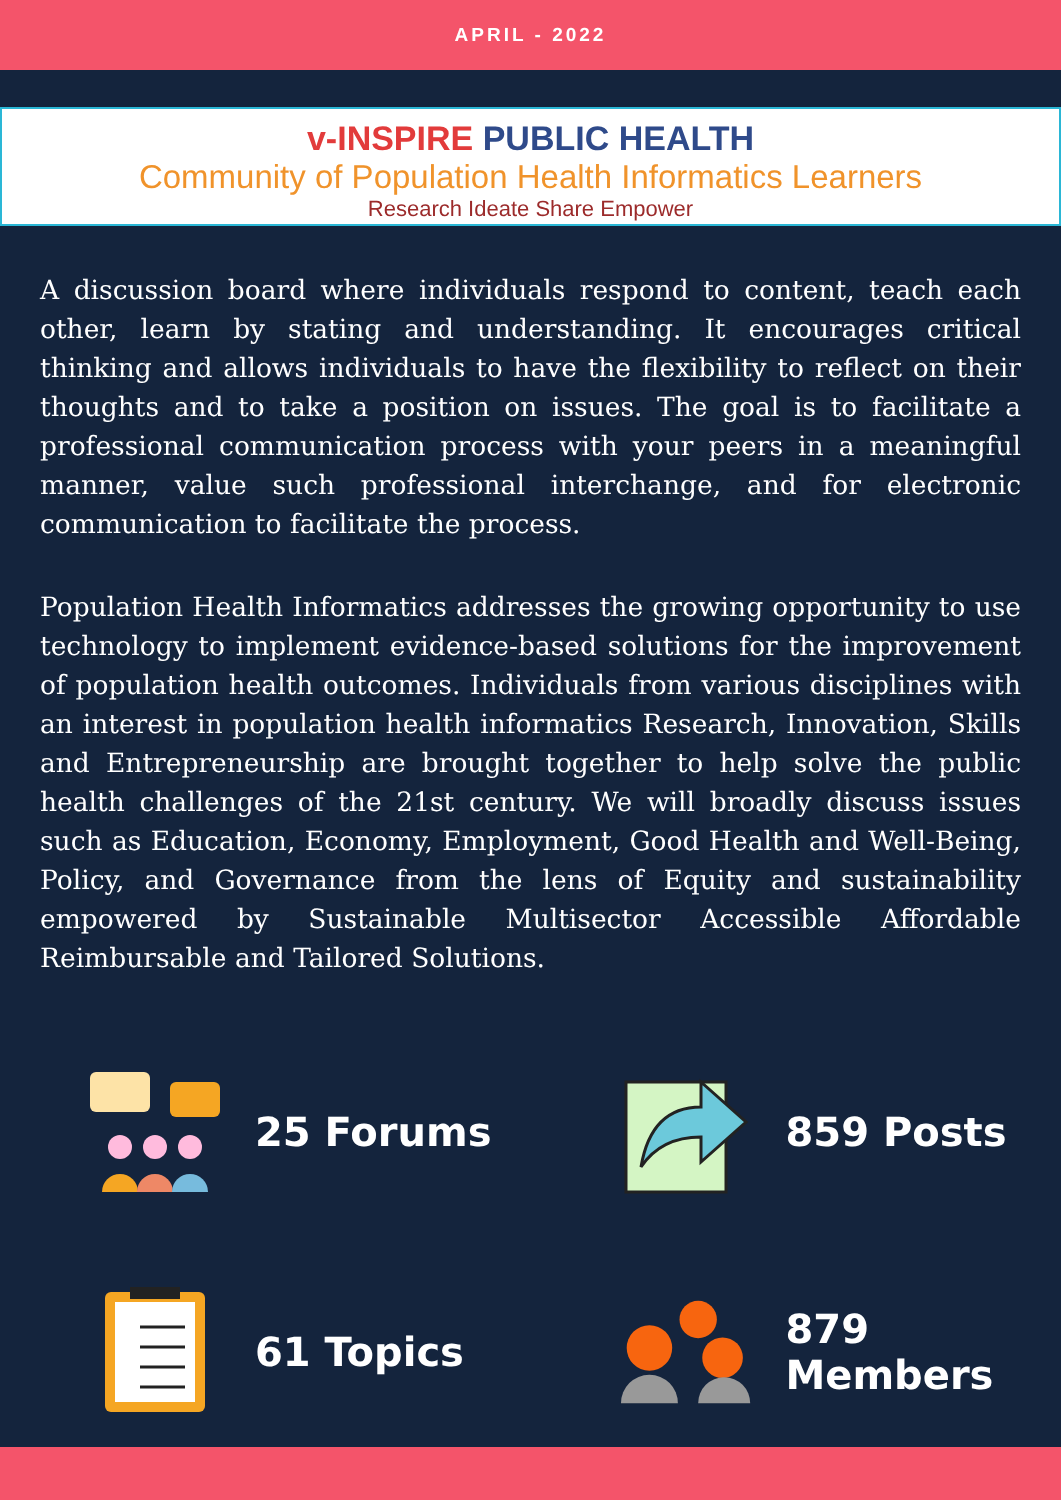APRIL - 2022
v-INSPIRE PUBLIC HEALTH
Community of Population Health Informatics Learners
Research Ideate Share Empower
A discussion board where individuals respond to content, teach each other, learn by stating and understanding. It encourages critical thinking and allows individuals to have the flexibility to reflect on their thoughts and to take a position on issues. The goal is to facilitate a professional communication process with your peers in a meaningful manner, value such professional interchange, and for electronic communication to facilitate the process.
Population Health Informatics addresses the growing opportunity to use technology to implement evidence-based solutions for the improvement of population health outcomes. Individuals from various disciplines with an interest in population health informatics Research, Innovation, Skills and Entrepreneurship are brought together to help solve the public health challenges of the 21st century. We will broadly discuss issues such as Education, Economy, Employment, Good Health and Well-Being, Policy, and Governance from the lens of Equity and sustainability empowered by Sustainable Multisector Accessible Affordable Reimbursable and Tailored Solutions.
25 Forums
859 Posts
61 Topics
879 Members